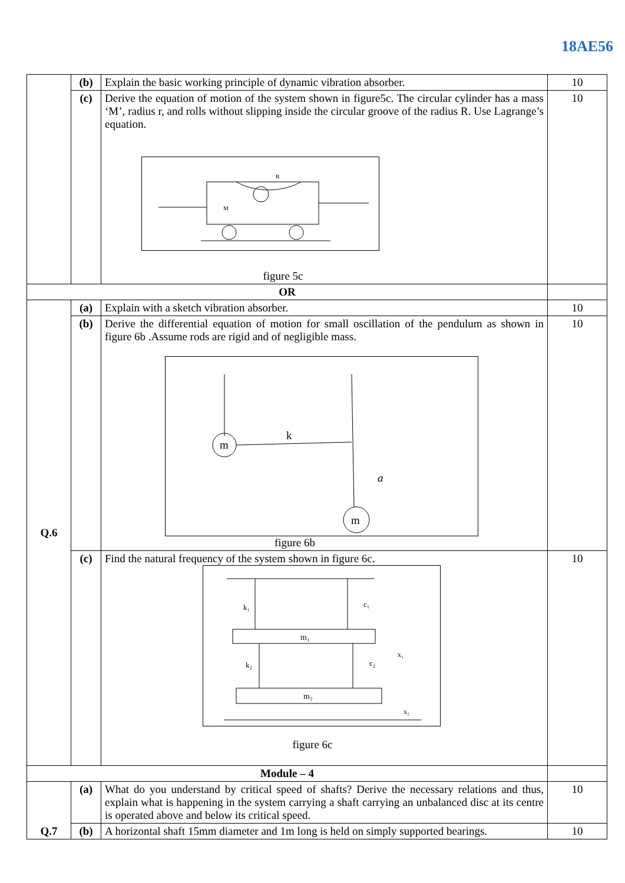18AE56
| | (b) | Explain the basic working principle of dynamic vibration absorber. | 10 |
| | (c) | Derive the equation of motion of the system shown in figure5c. The circular cylinder has a mass ‘M’, radius r, and rolls without slipping inside the circular groove of the radius R. Use Lagrange’s equation. M R figure 5c | 10 |
| OR | | | |
| Q.6 | (a) | Explain with a sketch vibration absorber. | 10 |
| | (b) | Derive the differential equation of motion for small oscillation of the pendulum as shown in figure 6b .Assume rods are rigid and of negligible mass. m k m a figure 6b | 10 |
| | (c) | Find the natural frequency of the system shown in figure 6c. m₁ m₂ k₁ c₁ k₂ c₂ x₁ x₂ figure 6c | 10 |
| Module – 4 | | | |
| Q.7 | (a) | What do you understand by critical speed of shafts? Derive the necessary relations and thus, explain what is happening in the system carrying a shaft carrying an unbalanced disc at its centre is operated above and below its critical speed. | 10 |
| | (b) | A horizontal shaft 15mm diameter and 1m long is held on simply supported bearings. | 10 |